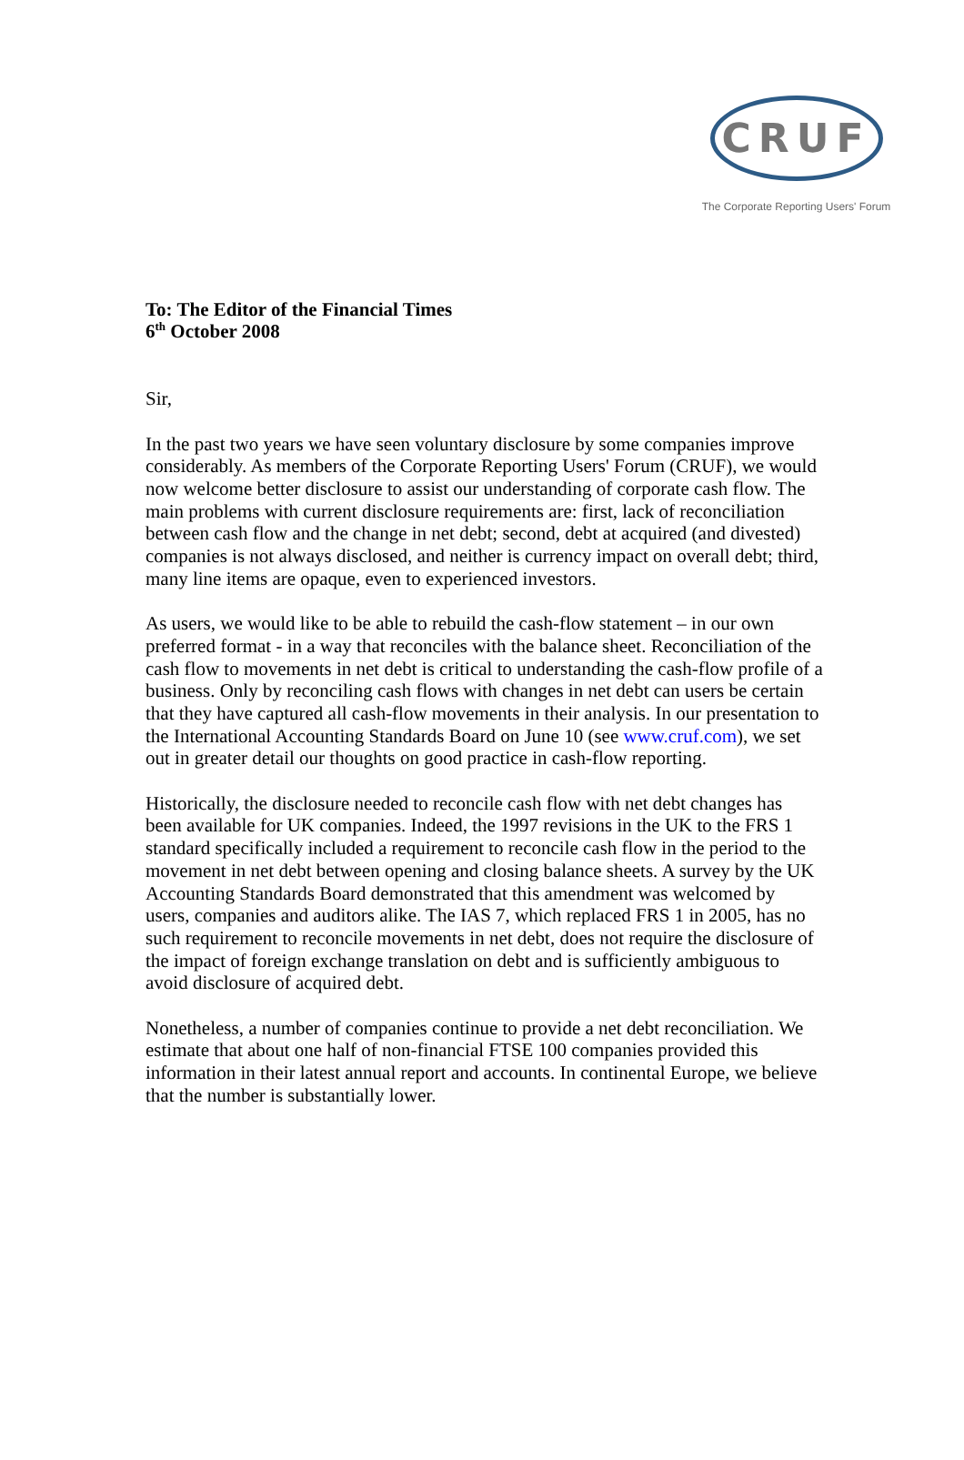CRUF
The Corporate Reporting Users' Forum
To: The Editor of the Financial Times
6<sup>th</sup> October 2008
Sir,
In the past two years we have seen voluntary disclosure by some companies improve considerably. As members of the Corporate Reporting Users' Forum (CRUF), we would now welcome better disclosure to assist our understanding of corporate cash flow. The main problems with current disclosure requirements are: first, lack of reconciliation between cash flow and the change in net debt; second, debt at acquired (and divested) companies is not always disclosed, and neither is currency impact on overall debt; third, many line items are opaque, even to experienced investors.
As users, we would like to be able to rebuild the cash-flow statement – in our own preferred format - in a way that reconciles with the balance sheet. Reconciliation of the cash flow to movements in net debt is critical to understanding the cash-flow profile of a business. Only by reconciling cash flows with changes in net debt can users be certain that they have captured all cash-flow movements in their analysis. In our presentation to the International Accounting Standards Board on June 10 (see www.cruf.com), we set out in greater detail our thoughts on good practice in cash-flow reporting.
Historically, the disclosure needed to reconcile cash flow with net debt changes has been available for UK companies. Indeed, the 1997 revisions in the UK to the FRS 1 standard specifically included a requirement to reconcile cash flow in the period to the movement in net debt between opening and closing balance sheets. A survey by the UK Accounting Standards Board demonstrated that this amendment was welcomed by users, companies and auditors alike. The IAS 7, which replaced FRS 1 in 2005, has no such requirement to reconcile movements in net debt, does not require the disclosure of the impact of foreign exchange translation on debt and is sufficiently ambiguous to avoid disclosure of acquired debt.
Nonetheless, a number of companies continue to provide a net debt reconciliation. We estimate that about one half of non-financial FTSE 100 companies provided this information in their latest annual report and accounts. In continental Europe, we believe that the number is substantially lower.